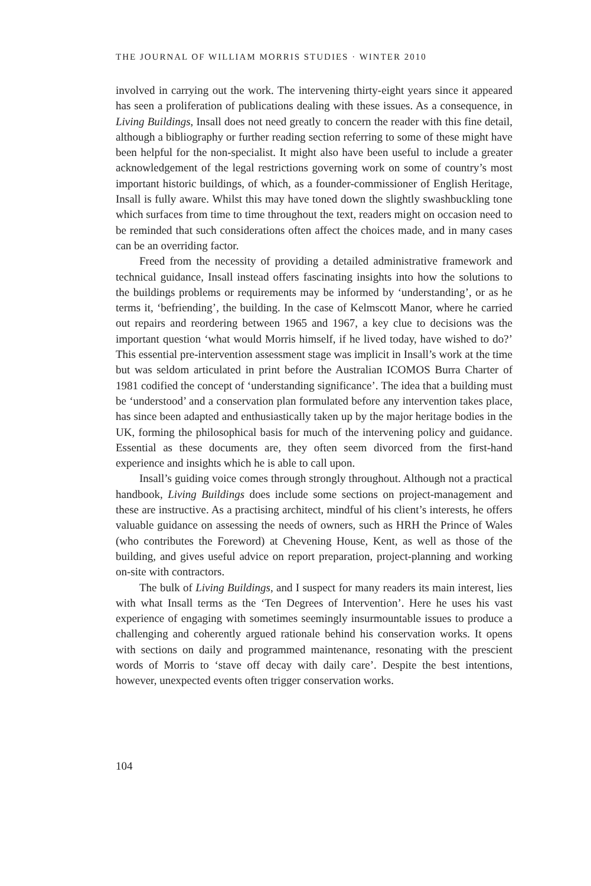THE JOURNAL OF WILLIAM MORRIS STUDIES · WINTER 2010
involved in carrying out the work. The intervening thirty-eight years since it appeared has seen a proliferation of publications dealing with these issues. As a consequence, in Living Buildings, Insall does not need greatly to concern the reader with this fine detail, although a bibliography or further reading section referring to some of these might have been helpful for the non-specialist. It might also have been useful to include a greater acknowledgement of the legal restrictions governing work on some of country’s most important historic buildings, of which, as a founder-commissioner of English Heritage, Insall is fully aware. Whilst this may have toned down the slightly swashbuckling tone which surfaces from time to time throughout the text, readers might on occasion need to be reminded that such considerations often affect the choices made, and in many cases can be an overriding factor.
Freed from the necessity of providing a detailed administrative framework and technical guidance, Insall instead offers fascinating insights into how the solutions to the buildings problems or requirements may be informed by ‘understanding’, or as he terms it, ‘befriending’, the building. In the case of Kelmscott Manor, where he carried out repairs and reordering between 1965 and 1967, a key clue to decisions was the important question ‘what would Morris himself, if he lived today, have wished to do?’ This essential pre-intervention assessment stage was implicit in Insall’s work at the time but was seldom articulated in print before the Australian ICOMOS Burra Charter of 1981 codified the concept of ‘understanding significance’. The idea that a building must be ‘understood’ and a conservation plan formulated before any intervention takes place, has since been adapted and enthusiastically taken up by the major heritage bodies in the UK, forming the philosophical basis for much of the intervening policy and guidance. Essential as these documents are, they often seem divorced from the first-hand experience and insights which he is able to call upon.
Insall’s guiding voice comes through strongly throughout. Although not a practical handbook, Living Buildings does include some sections on project-management and these are instructive. As a practising architect, mindful of his client’s interests, he offers valuable guidance on assessing the needs of owners, such as HRH the Prince of Wales (who contributes the Foreword) at Chevening House, Kent, as well as those of the building, and gives useful advice on report preparation, project-planning and working on-site with contractors.
The bulk of Living Buildings, and I suspect for many readers its main interest, lies with what Insall terms as the ‘Ten Degrees of Intervention’. Here he uses his vast experience of engaging with sometimes seemingly insurmountable issues to produce a challenging and coherently argued rationale behind his conservation works. It opens with sections on daily and programmed maintenance, resonating with the prescient words of Morris to ‘stave off decay with daily care’. Despite the best intentions, however, unexpected events often trigger conservation works.
104